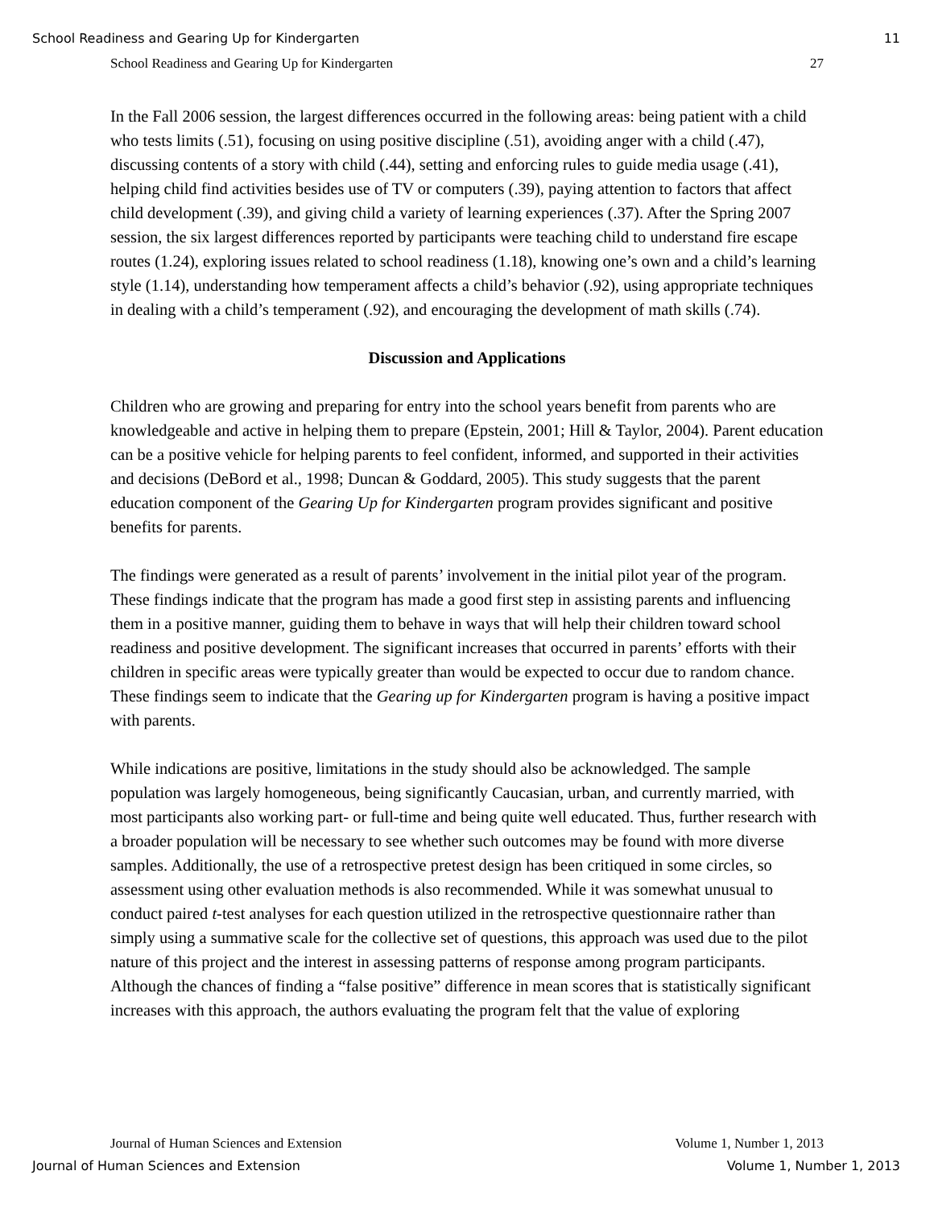School Readiness and Gearing Up for Kindergarten 11
School Readiness and Gearing Up for Kindergarten 27
In the Fall 2006 session, the largest differences occurred in the following areas: being patient with a child who tests limits (.51), focusing on using positive discipline (.51), avoiding anger with a child (.47), discussing contents of a story with child (.44), setting and enforcing rules to guide media usage (.41), helping child find activities besides use of TV or computers (.39), paying attention to factors that affect child development (.39), and giving child a variety of learning experiences (.37). After the Spring 2007 session, the six largest differences reported by participants were teaching child to understand fire escape routes (1.24), exploring issues related to school readiness (1.18), knowing one’s own and a child’s learning style (1.14), understanding how temperament affects a child’s behavior (.92), using appropriate techniques in dealing with a child’s temperament (.92), and encouraging the development of math skills (.74).
Discussion and Applications
Children who are growing and preparing for entry into the school years benefit from parents who are knowledgeable and active in helping them to prepare (Epstein, 2001; Hill & Taylor, 2004). Parent education can be a positive vehicle for helping parents to feel confident, informed, and supported in their activities and decisions (DeBord et al., 1998; Duncan & Goddard, 2005). This study suggests that the parent education component of the Gearing Up for Kindergarten program provides significant and positive benefits for parents.
The findings were generated as a result of parents’ involvement in the initial pilot year of the program. These findings indicate that the program has made a good first step in assisting parents and influencing them in a positive manner, guiding them to behave in ways that will help their children toward school readiness and positive development. The significant increases that occurred in parents’ efforts with their children in specific areas were typically greater than would be expected to occur due to random chance. These findings seem to indicate that the Gearing up for Kindergarten program is having a positive impact with parents.
While indications are positive, limitations in the study should also be acknowledged. The sample population was largely homogeneous, being significantly Caucasian, urban, and currently married, with most participants also working part- or full-time and being quite well educated. Thus, further research with a broader population will be necessary to see whether such outcomes may be found with more diverse samples. Additionally, the use of a retrospective pretest design has been critiqued in some circles, so assessment using other evaluation methods is also recommended. While it was somewhat unusual to conduct paired t-test analyses for each question utilized in the retrospective questionnaire rather than simply using a summative scale for the collective set of questions, this approach was used due to the pilot nature of this project and the interest in assessing patterns of response among program participants. Although the chances of finding a “false positive” difference in mean scores that is statistically significant increases with this approach, the authors evaluating the program felt that the value of exploring
Journal of Human Sciences and Extension Volume 1, Number 1, 2013
Journal of Human Sciences and Extension Volume 1, Number 1, 2013